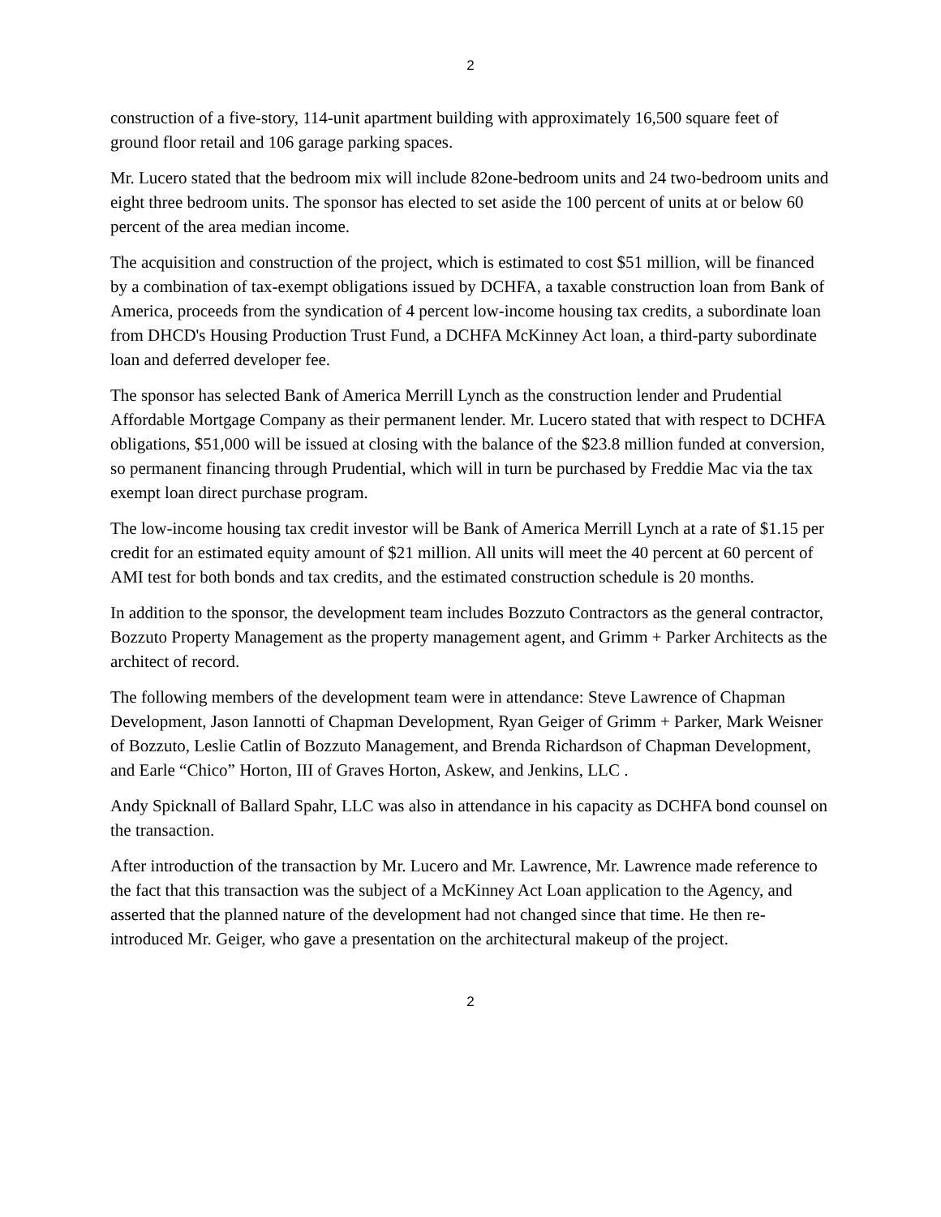2
construction of a five-story, 114-unit apartment building with approximately 16,500 square feet of ground floor retail and 106 garage parking spaces.
Mr. Lucero stated that the bedroom mix will include 82one-bedroom units and 24 two-bedroom units and eight three bedroom units. The sponsor has elected to set aside the 100 percent of units at or below 60 percent of the area median income.
The acquisition and construction of the project, which is estimated to cost $51 million, will be financed by a combination of tax-exempt obligations issued by DCHFA, a taxable construction loan from Bank of America, proceeds from the syndication of 4 percent low-income housing tax credits, a subordinate loan from DHCD's Housing Production Trust Fund, a DCHFA McKinney Act loan, a third-party subordinate loan and deferred developer fee.
The sponsor has selected Bank of America Merrill Lynch as the construction lender and Prudential Affordable Mortgage Company as their permanent lender. Mr. Lucero stated that with respect to DCHFA obligations, $51,000 will be issued at closing with the balance of the $23.8 million funded at conversion, so permanent financing through Prudential, which will in turn be purchased by Freddie Mac via the tax exempt loan direct purchase program.
The low-income housing tax credit investor will be Bank of America Merrill Lynch at a rate of $1.15 per credit for an estimated equity amount of $21 million. All units will meet the 40 percent at 60 percent of AMI test for both bonds and tax credits, and the estimated construction schedule is 20 months.
In addition to the sponsor, the development team includes Bozzuto Contractors as the general contractor, Bozzuto Property Management as the property management agent, and Grimm + Parker Architects as the architect of record.
The following members of the development team were in attendance: Steve Lawrence of Chapman Development, Jason Iannotti of Chapman Development, Ryan Geiger of Grimm + Parker, Mark Weisner of Bozzuto, Leslie Catlin of Bozzuto Management, and Brenda Richardson of Chapman Development, and Earle “Chico” Horton, III of Graves Horton, Askew, and Jenkins, LLC .
Andy Spicknall of Ballard Spahr, LLC was also in attendance in his capacity as DCHFA bond counsel on the transaction.
After introduction of the transaction by Mr. Lucero and Mr. Lawrence, Mr. Lawrence made reference to the fact that this transaction was the subject of a McKinney Act Loan application to the Agency, and asserted that the planned nature of the development had not changed since that time. He then re-introduced Mr. Geiger, who gave a presentation on the architectural makeup of the project.
2